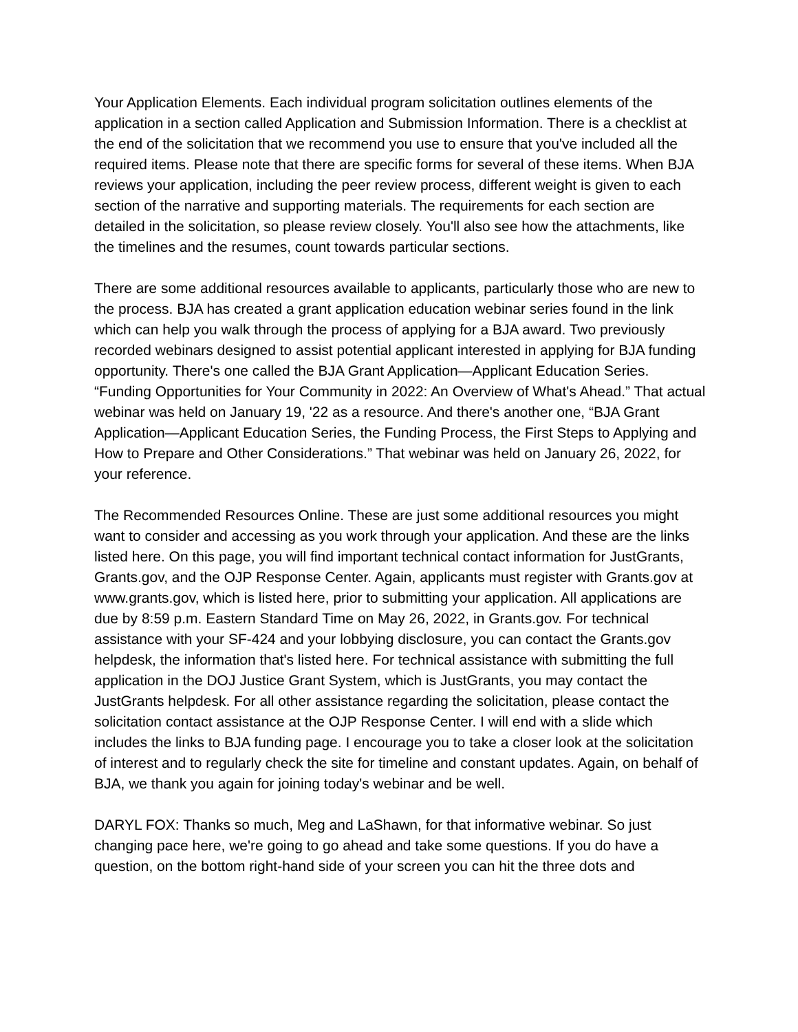Your Application Elements. Each individual program solicitation outlines elements of the application in a section called Application and Submission Information. There is a checklist at the end of the solicitation that we recommend you use to ensure that you've included all the required items. Please note that there are specific forms for several of these items. When BJA reviews your application, including the peer review process, different weight is given to each section of the narrative and supporting materials. The requirements for each section are detailed in the solicitation, so please review closely. You'll also see how the attachments, like the timelines and the resumes, count towards particular sections.
There are some additional resources available to applicants, particularly those who are new to the process. BJA has created a grant application education webinar series found in the link which can help you walk through the process of applying for a BJA award. Two previously recorded webinars designed to assist potential applicant interested in applying for BJA funding opportunity. There's one called the BJA Grant Application—Applicant Education Series. “Funding Opportunities for Your Community in 2022: An Overview of What's Ahead.” That actual webinar was held on January 19, '22 as a resource. And there's another one, “BJA Grant Application—Applicant Education Series, the Funding Process, the First Steps to Applying and How to Prepare and Other Considerations.” That webinar was held on January 26, 2022, for your reference.
The Recommended Resources Online. These are just some additional resources you might want to consider and accessing as you work through your application. And these are the links listed here. On this page, you will find important technical contact information for JustGrants, Grants.gov, and the OJP Response Center. Again, applicants must register with Grants.gov at www.grants.gov, which is listed here, prior to submitting your application. All applications are due by 8:59 p.m. Eastern Standard Time on May 26, 2022, in Grants.gov. For technical assistance with your SF-424 and your lobbying disclosure, you can contact the Grants.gov helpdesk, the information that's listed here. For technical assistance with submitting the full application in the DOJ Justice Grant System, which is JustGrants, you may contact the JustGrants helpdesk. For all other assistance regarding the solicitation, please contact the solicitation contact assistance at the OJP Response Center. I will end with a slide which includes the links to BJA funding page. I encourage you to take a closer look at the solicitation of interest and to regularly check the site for timeline and constant updates. Again, on behalf of BJA, we thank you again for joining today's webinar and be well.
DARYL FOX: Thanks so much, Meg and LaShawn, for that informative webinar. So just changing pace here, we're going to go ahead and take some questions. If you do have a question, on the bottom right-hand side of your screen you can hit the three dots and